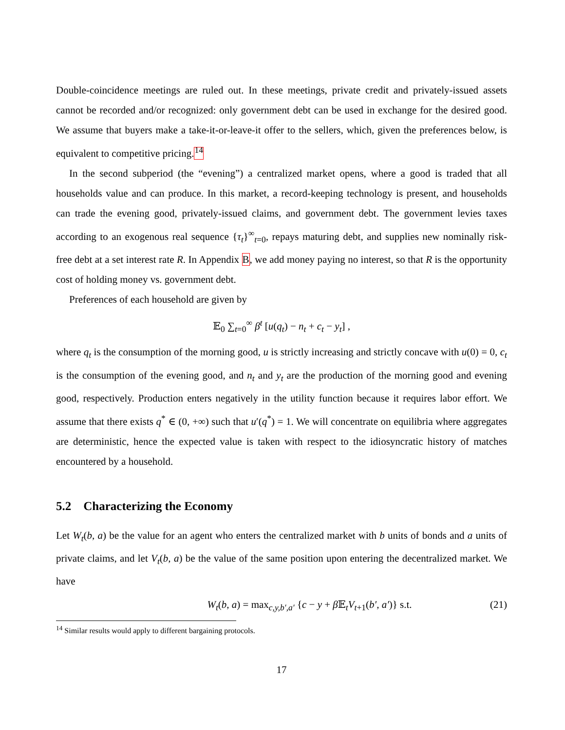Double-coincidence meetings are ruled out. In these meetings, private credit and privately-issued assets cannot be recorded and/or recognized: only government debt can be used in exchange for the desired good. We assume that buyers make a take-it-or-leave-it offer to the sellers, which, given the preferences below, is equivalent to competitive pricing.<sup>14</sup>
In the second subperiod (the “evening”) a centralized market opens, where a good is traded that all households value and can produce. In this market, a record-keeping technology is present, and households can trade the evening good, privately-issued claims, and government debt. The government levies taxes according to an exogenous real sequence {τ<sub>t</sub>}<sup>∞</sup><sub>t=0</sub>, repays maturing debt, and supplies new nominally risk-free debt at a set interest rate R. In Appendix B, we add money paying no interest, so that R is the opportunity cost of holding money vs. government debt.
Preferences of each household are given by
𝔼<sub>0</sub> ∑<sub>t=0</sub><sup>∞</sup> β<sup>t</sup> [u(q<sub>t</sub>) − n<sub>t</sub> + c<sub>t</sub> − y<sub>t</sub>] ,
where q<sub>t</sub> is the consumption of the morning good, u is strictly increasing and strictly concave with u(0) = 0, c<sub>t</sub> is the consumption of the evening good, and n<sub>t</sub> and y<sub>t</sub> are the production of the morning good and evening good, respectively. Production enters negatively in the utility function because it requires labor effort. We assume that there exists q<sup>*</sup> ∈ (0, +∞) such that u′(q<sup>*</sup>) = 1. We will concentrate on equilibria where aggregates are deterministic, hence the expected value is taken with respect to the idiosyncratic history of matches encountered by a household.
5.2 Characterizing the Economy
Let W<sub>t</sub>(b, a) be the value for an agent who enters the centralized market with b units of bonds and a units of private claims, and let V<sub>t</sub>(b, a) be the value of the same position upon entering the decentralized market. We have
W<sub>t</sub>(b, a) = max<sub>c,y,b′,a′</sub> {c − y + β 𝔼<sub>t</sub>V<sub>t+1</sub>(b′, a′)} s.t. (21)
<sup>14</sup> Similar results would apply to different bargaining protocols.
17